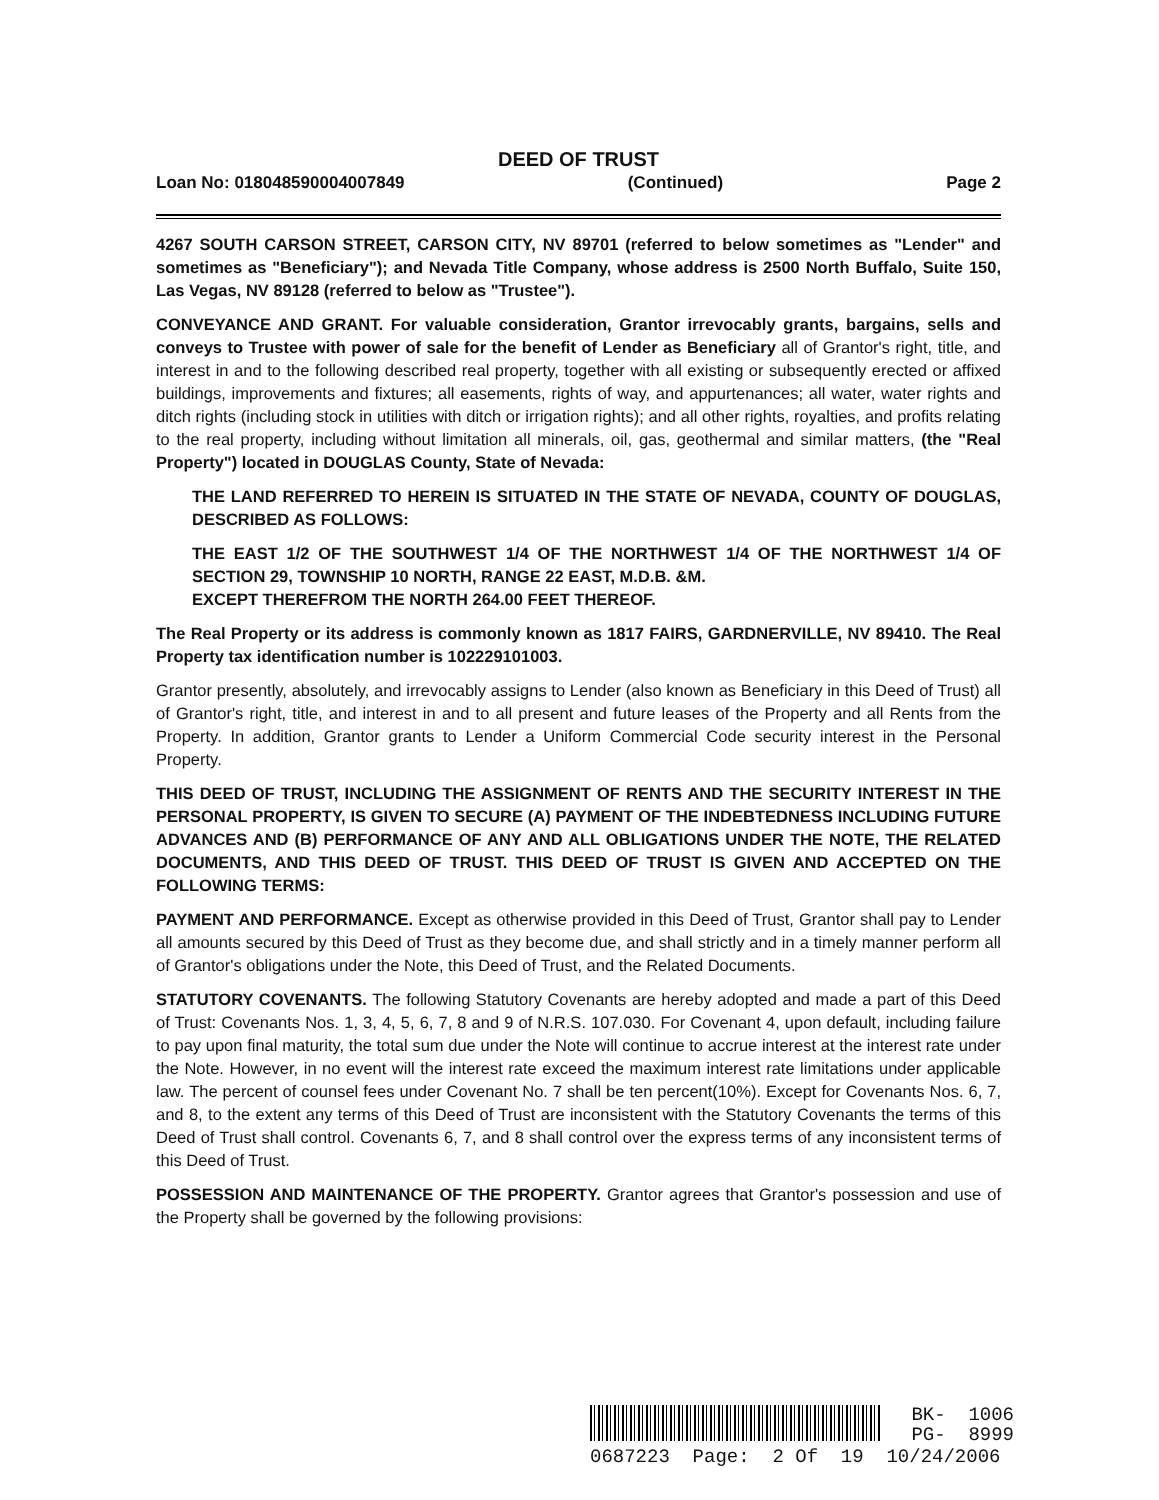DEED OF TRUST
Loan No: 018048590004007849 (Continued) Page 2
4267 SOUTH CARSON STREET, CARSON CITY, NV 89701 (referred to below sometimes as "Lender" and sometimes as "Beneficiary"); and Nevada Title Company, whose address is 2500 North Buffalo, Suite 150, Las Vegas, NV 89128 (referred to below as "Trustee").
CONVEYANCE AND GRANT. For valuable consideration, Grantor irrevocably grants, bargains, sells and conveys to Trustee with power of sale for the benefit of Lender as Beneficiary all of Grantor's right, title, and interest in and to the following described real property, together with all existing or subsequently erected or affixed buildings, improvements and fixtures; all easements, rights of way, and appurtenances; all water, water rights and ditch rights (including stock in utilities with ditch or irrigation rights); and all other rights, royalties, and profits relating to the real property, including without limitation all minerals, oil, gas, geothermal and similar matters, (the "Real Property") located in DOUGLAS County, State of Nevada:
THE LAND REFERRED TO HEREIN IS SITUATED IN THE STATE OF NEVADA, COUNTY OF DOUGLAS, DESCRIBED AS FOLLOWS:
THE EAST 1/2 OF THE SOUTHWEST 1/4 OF THE NORTHWEST 1/4 OF THE NORTHWEST 1/4 OF SECTION 29, TOWNSHIP 10 NORTH, RANGE 22 EAST, M.D.B. &M.
EXCEPT THEREFROM THE NORTH 264.00 FEET THEREOF.
The Real Property or its address is commonly known as 1817 FAIRS, GARDNERVILLE, NV 89410. The Real Property tax identification number is 102229101003.
Grantor presently, absolutely, and irrevocably assigns to Lender (also known as Beneficiary in this Deed of Trust) all of Grantor's right, title, and interest in and to all present and future leases of the Property and all Rents from the Property. In addition, Grantor grants to Lender a Uniform Commercial Code security interest in the Personal Property.
THIS DEED OF TRUST, INCLUDING THE ASSIGNMENT OF RENTS AND THE SECURITY INTEREST IN THE PERSONAL PROPERTY, IS GIVEN TO SECURE (A) PAYMENT OF THE INDEBTEDNESS INCLUDING FUTURE ADVANCES AND (B) PERFORMANCE OF ANY AND ALL OBLIGATIONS UNDER THE NOTE, THE RELATED DOCUMENTS, AND THIS DEED OF TRUST. THIS DEED OF TRUST IS GIVEN AND ACCEPTED ON THE FOLLOWING TERMS:
PAYMENT AND PERFORMANCE. Except as otherwise provided in this Deed of Trust, Grantor shall pay to Lender all amounts secured by this Deed of Trust as they become due, and shall strictly and in a timely manner perform all of Grantor's obligations under the Note, this Deed of Trust, and the Related Documents.
STATUTORY COVENANTS. The following Statutory Covenants are hereby adopted and made a part of this Deed of Trust: Covenants Nos. 1, 3, 4, 5, 6, 7, 8 and 9 of N.R.S. 107.030. For Covenant 4, upon default, including failure to pay upon final maturity, the total sum due under the Note will continue to accrue interest at the interest rate under the Note. However, in no event will the interest rate exceed the maximum interest rate limitations under applicable law. The percent of counsel fees under Covenant No. 7 shall be ten percent(10%). Except for Covenants Nos. 6, 7, and 8, to the extent any terms of this Deed of Trust are inconsistent with the Statutory Covenants the terms of this Deed of Trust shall control. Covenants 6, 7, and 8 shall control over the express terms of any inconsistent terms of this Deed of Trust.
POSSESSION AND MAINTENANCE OF THE PROPERTY. Grantor agrees that Grantor's possession and use of the Property shall be governed by the following provisions:
BK- 1006
PG- 8999
0687223 Page: 2 Of 19 10/24/2006